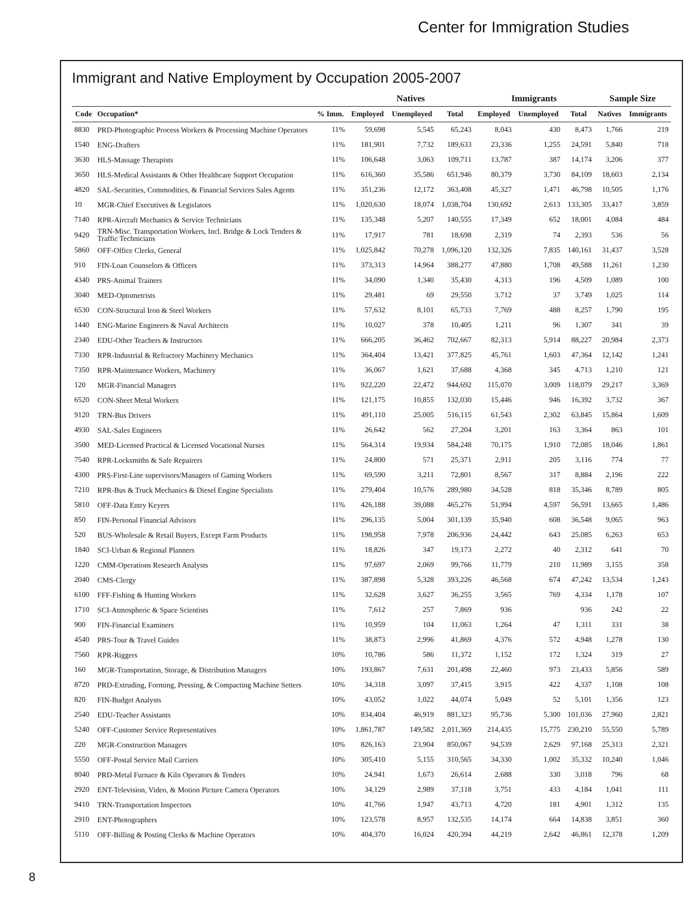Center for Immigration Studies
Immigrant and Native Employment by Occupation 2005-2007
| | | | Natives | | | Immigrants | | | Sample Size | |
| --- | --- | --- | --- | --- | --- | --- | --- | --- | --- | --- |
| Code | Occupation* | % Imm. | Employed | Unemployed | Total | Employed | Unemployed | Total | Natives | Immigrants |
| 8830 | PRD-Photographic Process Workers & Processing Machine Operators | 11% | 59,698 | 5,545 | 65,243 | 8,043 | 430 | 8,473 | 1,766 | 219 |
| 1540 | ENG-Drafters | 11% | 181,901 | 7,732 | 189,633 | 23,336 | 1,255 | 24,591 | 5,840 | 718 |
| 3630 | HLS-Massage Therapists | 11% | 106,648 | 3,063 | 109,711 | 13,787 | 387 | 14,174 | 3,206 | 377 |
| 3650 | HLS-Medical Assistants & Other Healthcare Support Occupation | 11% | 616,360 | 35,586 | 651,946 | 80,379 | 3,730 | 84,109 | 18,603 | 2,134 |
| 4820 | SAL-Securities, Commodities, & Financial Services Sales Agents | 11% | 351,236 | 12,172 | 363,408 | 45,327 | 1,471 | 46,798 | 10,505 | 1,176 |
| 10 | MGR-Chief Executives & Legislators | 11% | 1,020,630 | 18,074 | 1,038,704 | 130,692 | 2,613 | 133,305 | 33,417 | 3,859 |
| 7140 | RPR-Aircraft Mechanics & Service Technicians | 11% | 135,348 | 5,207 | 140,555 | 17,349 | 652 | 18,001 | 4,084 | 484 |
| 9420 | TRN-Misc. Transportation Workers, Incl. Bridge & Lock Tenders & Traffic Technicians | 11% | 17,917 | 781 | 18,698 | 2,319 | 74 | 2,393 | 536 | 56 |
| 5860 | OFF-Office Clerks, General | 11% | 1,025,842 | 70,278 | 1,096,120 | 132,326 | 7,835 | 140,161 | 31,437 | 3,528 |
| 910 | FIN-Loan Counselors & Officers | 11% | 373,313 | 14,964 | 388,277 | 47,880 | 1,708 | 49,588 | 11,261 | 1,230 |
| 4340 | PRS-Animal Trainers | 11% | 34,090 | 1,340 | 35,430 | 4,313 | 196 | 4,509 | 1,089 | 100 |
| 3040 | MED-Optometrists | 11% | 29,481 | 69 | 29,550 | 3,712 | 37 | 3,749 | 1,025 | 114 |
| 6530 | CON-Structural Iron & Steel Workers | 11% | 57,632 | 8,101 | 65,733 | 7,769 | 488 | 8,257 | 1,790 | 195 |
| 1440 | ENG-Marine Engineers & Naval Architects | 11% | 10,027 | 378 | 10,405 | 1,211 | 96 | 1,307 | 341 | 39 |
| 2340 | EDU-Other Teachers & Instructors | 11% | 666,205 | 36,462 | 702,667 | 82,313 | 5,914 | 88,227 | 20,984 | 2,373 |
| 7330 | RPR-Industrial & Refractory Machinery Mechanics | 11% | 364,404 | 13,421 | 377,825 | 45,761 | 1,603 | 47,364 | 12,142 | 1,241 |
| 7350 | RPR-Maintenance Workers, Machinery | 11% | 36,067 | 1,621 | 37,688 | 4,368 | 345 | 4,713 | 1,210 | 121 |
| 120 | MGR-Financial Managers | 11% | 922,220 | 22,472 | 944,692 | 115,070 | 3,009 | 118,079 | 29,217 | 3,369 |
| 6520 | CON-Sheet Metal Workers | 11% | 121,175 | 10,855 | 132,030 | 15,446 | 946 | 16,392 | 3,732 | 367 |
| 9120 | TRN-Bus Drivers | 11% | 491,110 | 25,005 | 516,115 | 61,543 | 2,302 | 63,845 | 15,864 | 1,609 |
| 4930 | SAL-Sales Engineers | 11% | 26,642 | 562 | 27,204 | 3,201 | 163 | 3,364 | 863 | 101 |
| 3500 | MED-Licensed Practical & Licensed Vocational Nurses | 11% | 564,314 | 19,934 | 584,248 | 70,175 | 1,910 | 72,085 | 18,046 | 1,861 |
| 7540 | RPR-Locksmiths & Safe Repairers | 11% | 24,800 | 571 | 25,371 | 2,911 | 205 | 3,116 | 774 | 77 |
| 4300 | PRS-First-Line supervisors/Managers of Gaming Workers | 11% | 69,590 | 3,211 | 72,801 | 8,567 | 317 | 8,884 | 2,196 | 222 |
| 7210 | RPR-Bus & Truck Mechanics & Diesel Engine Specialists | 11% | 279,404 | 10,576 | 289,980 | 34,528 | 818 | 35,346 | 8,789 | 805 |
| 5810 | OFF-Data Entry Keyers | 11% | 426,188 | 39,088 | 465,276 | 51,994 | 4,597 | 56,591 | 13,665 | 1,486 |
| 850 | FIN-Personal Financial Advisors | 11% | 296,135 | 5,004 | 301,139 | 35,940 | 608 | 36,548 | 9,065 | 963 |
| 520 | BUS-Wholesale & Retail Buyers, Except Farm Products | 11% | 198,958 | 7,978 | 206,936 | 24,442 | 643 | 25,085 | 6,263 | 653 |
| 1840 | SCI-Urban & Regional Planners | 11% | 18,826 | 347 | 19,173 | 2,272 | 40 | 2,312 | 641 | 70 |
| 1220 | CMM-Operations Research Analysts | 11% | 97,697 | 2,069 | 99,766 | 11,779 | 210 | 11,989 | 3,155 | 358 |
| 2040 | CMS-Clergy | 11% | 387,898 | 5,328 | 393,226 | 46,568 | 674 | 47,242 | 13,534 | 1,243 |
| 6100 | FFF-Fishing & Hunting Workers | 11% | 32,628 | 3,627 | 36,255 | 3,565 | 769 | 4,334 | 1,178 | 107 |
| 1710 | SCI-Atmospheric & Space Scientists | 11% | 7,612 | 257 | 7,869 | 936 | | 936 | 242 | 22 |
| 900 | FIN-Financial Examiners | 11% | 10,959 | 104 | 11,063 | 1,264 | 47 | 1,311 | 331 | 38 |
| 4540 | PRS-Tour & Travel Guides | 11% | 38,873 | 2,996 | 41,869 | 4,376 | 572 | 4,948 | 1,278 | 130 |
| 7560 | RPR-Riggers | 10% | 10,786 | 586 | 11,372 | 1,152 | 172 | 1,324 | 319 | 27 |
| 160 | MGR-Transportation, Storage, & Distribution Managers | 10% | 193,867 | 7,631 | 201,498 | 22,460 | 973 | 23,433 | 5,856 | 589 |
| 8720 | PRD-Extruding, Forming, Pressing, & Compacting Machine Setters | 10% | 34,318 | 3,097 | 37,415 | 3,915 | 422 | 4,337 | 1,108 | 108 |
| 820 | FIN-Budget Analysts | 10% | 43,052 | 1,022 | 44,074 | 5,049 | 52 | 5,101 | 1,356 | 123 |
| 2540 | EDU-Teacher Assistants | 10% | 834,404 | 46,919 | 881,323 | 95,736 | 5,300 | 101,036 | 27,960 | 2,821 |
| 5240 | OFF-Customer Service Representatives | 10% | 1,861,787 | 149,582 | 2,011,369 | 214,435 | 15,775 | 230,210 | 55,550 | 5,789 |
| 220 | MGR-Construction Managers | 10% | 826,163 | 23,904 | 850,067 | 94,539 | 2,629 | 97,168 | 25,313 | 2,321 |
| 5550 | OFF-Postal Service Mail Carriers | 10% | 305,410 | 5,155 | 310,565 | 34,330 | 1,002 | 35,332 | 10,240 | 1,046 |
| 8040 | PRD-Metal Furnace & Kiln Operators & Tenders | 10% | 24,941 | 1,673 | 26,614 | 2,688 | 330 | 3,018 | 796 | 68 |
| 2920 | ENT-Television, Video, & Motion Picture Camera Operators | 10% | 34,129 | 2,989 | 37,118 | 3,751 | 433 | 4,184 | 1,041 | 111 |
| 9410 | TRN-Transportation Inspectors | 10% | 41,766 | 1,947 | 43,713 | 4,720 | 181 | 4,901 | 1,312 | 135 |
| 2910 | ENT-Photographers | 10% | 123,578 | 8,957 | 132,535 | 14,174 | 664 | 14,838 | 3,851 | 360 |
| 5110 | OFF-Billing & Posting Clerks & Machine Operators | 10% | 404,370 | 16,024 | 420,394 | 44,219 | 2,642 | 46,861 | 12,378 | 1,209 |
8